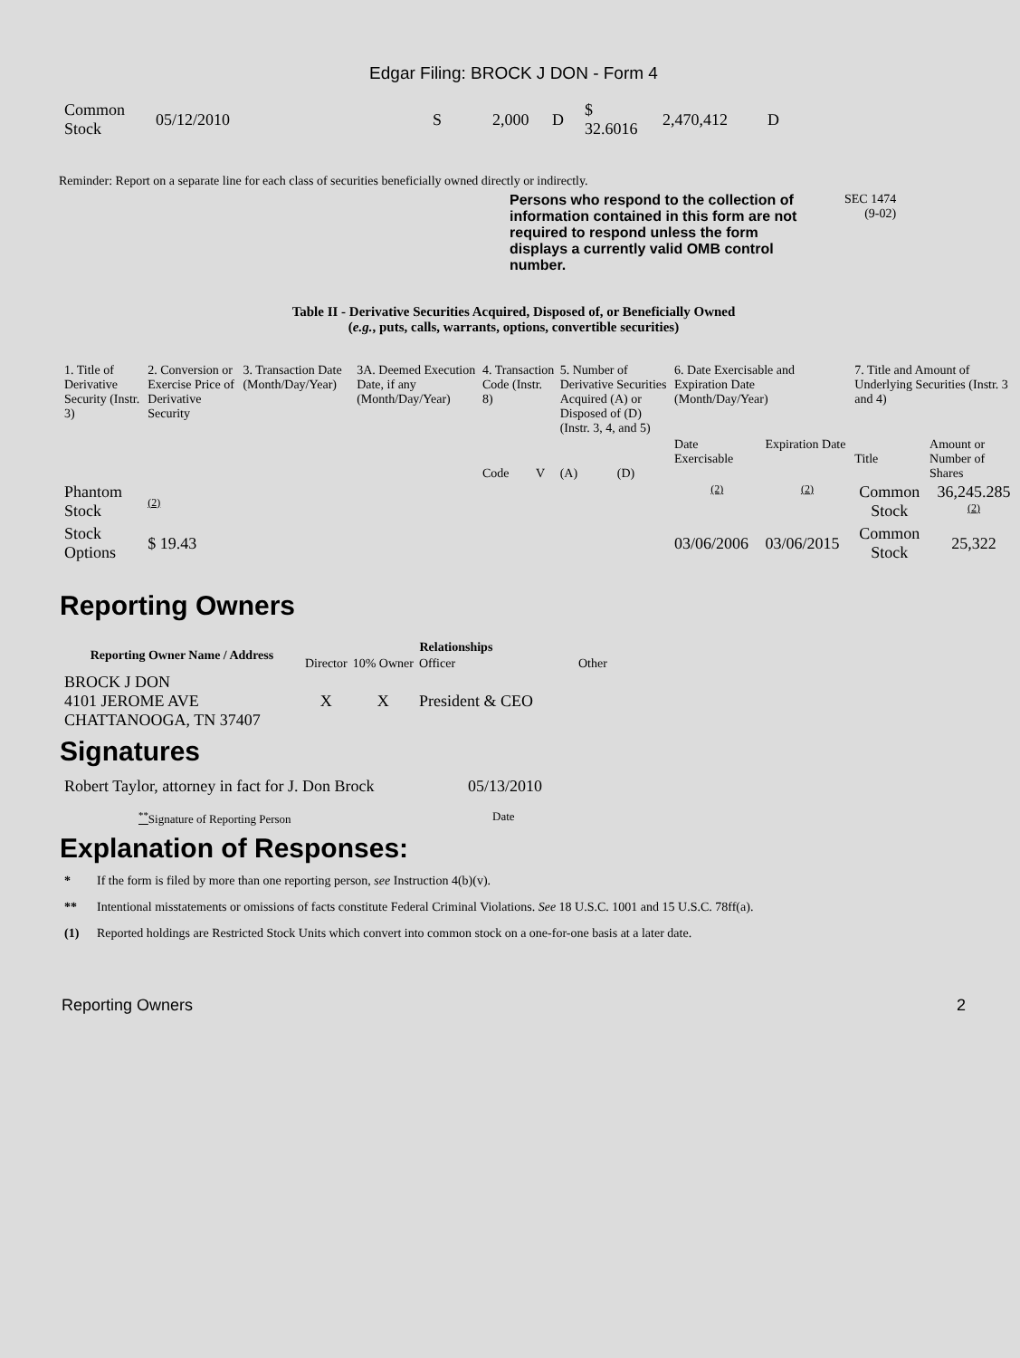Edgar Filing: BROCK J DON - Form 4
| Common Stock | 05/12/2010 | S | 2,000 | D | $ 32.6016 | 2,470,412 | D |
Reminder: Report on a separate line for each class of securities beneficially owned directly or indirectly.
Persons who respond to the collection of information contained in this form are not required to respond unless the form displays a currently valid OMB control number.
SEC 1474
(9-02)
Table II - Derivative Securities Acquired, Disposed of, or Beneficially Owned
(e.g., puts, calls, warrants, options, convertible securities)
| 1. Title of Derivative Security (Instr. 3) | 2. Conversion or Exercise Price of Derivative Security | 3. Transaction Date (Month/Day/Year) | 3A. Deemed Execution Date, if any (Month/Day/Year) | 4. Transaction Code (Instr. 8) | | 5. Number of Derivative Securities Acquired (A) or Disposed of (D) (Instr. 3, 4, and 5) | | 6. Date Exercisable and Expiration Date (Month/Day/Year) | | 7. Title and Amount of Underlying Securities (Instr. 3 and 4) | |
| | | | | Code | V | (A) | (D) | Date Exercisable | Expiration Date | Title | Amount or Number of Shares |
| Phantom Stock | (2) | | | | | | | (2) | (2) | Common Stock | 36,245.285 <sup>(2)</sup> |
| Stock Options | $ 19.43 | | | | | | | 03/06/2006 | 03/06/2015 | Common Stock | 25,322 |
Reporting Owners
| Reporting Owner Name / Address | Relationships | | | |
| --- | --- | --- | --- | --- |
| | Director | 10% Owner | Officer | Other |
| BROCK J DON 4101 JEROME AVE CHATTANOOGA, TN 37407 | X | X | President & CEO | |
Signatures
| Robert Taylor, attorney in fact for J. Don Brock | 05/13/2010 |
| <sup>**</sup> Signature of Reporting Person | Date |
Explanation of Responses:
| * | If the form is filed by more than one reporting person, see Instruction 4(b)(v). |
| ** | Intentional misstatements or omissions of facts constitute Federal Criminal Violations. See 18 U.S.C. 1001 and 15 U.S.C. 78ff(a). |
| (1) | Reported holdings are Restricted Stock Units which convert into common stock on a one-for-one basis at a later date. |
Reporting Owners 2